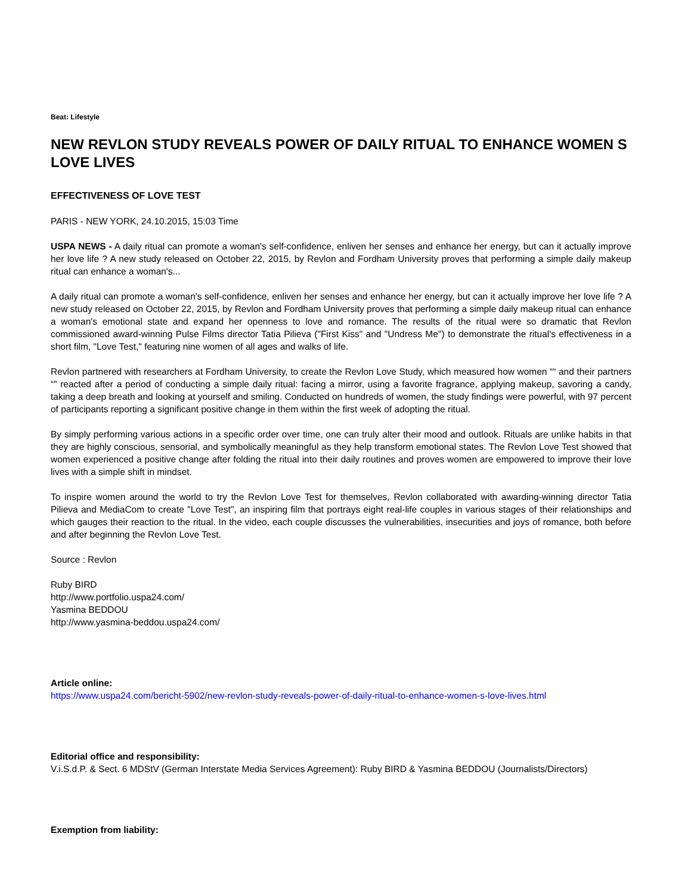Beat: Lifestyle
NEW REVLON STUDY REVEALS POWER OF DAILY RITUAL TO ENHANCE WOMEN S LOVE LIVES
EFFECTIVENESS OF LOVE TEST
PARIS - NEW YORK, 24.10.2015, 15:03 Time
USPA NEWS - A daily ritual can promote a woman's self-confidence, enliven her senses and enhance her energy, but can it actually improve her love life ? A new study released on October 22, 2015, by Revlon and Fordham University proves that performing a simple daily makeup ritual can enhance a woman's...
A daily ritual can promote a woman's self-confidence, enliven her senses and enhance her energy, but can it actually improve her love life ? A new study released on October 22, 2015, by Revlon and Fordham University proves that performing a simple daily makeup ritual can enhance a woman's emotional state and expand her openness to love and romance. The results of the ritual were so dramatic that Revlon commissioned award-winning Pulse Films director Tatia Pilieva ("First Kiss" and "Undress Me") to demonstrate the ritual's effectiveness in a short film, "Love Test," featuring nine women of all ages and walks of life.
Revlon partnered with researchers at Fordham University, to create the Revlon Love Study, which measured how women ““ and their partners “” reacted after a period of conducting a simple daily ritual: facing a mirror, using a favorite fragrance, applying makeup, savoring a candy, taking a deep breath and looking at yourself and smiling. Conducted on hundreds of women, the study findings were powerful, with 97 percent of participants reporting a significant positive change in them within the first week of adopting the ritual.
By simply performing various actions in a specific order over time, one can truly alter their mood and outlook. Rituals are unlike habits in that they are highly conscious, sensorial, and symbolically meaningful as they help transform emotional states. The Revlon Love Test showed that women experienced a positive change after folding the ritual into their daily routines and proves women are empowered to improve their love lives with a simple shift in mindset.
To inspire women around the world to try the Revlon Love Test for themselves, Revlon collaborated with awarding-winning director Tatia Pilieva and MediaCom to create "Love Test", an inspiring film that portrays eight real-life couples in various stages of their relationships and which gauges their reaction to the ritual. In the video, each couple discusses the vulnerabilities, insecurities and joys of romance, both before and after beginning the Revlon Love Test.
Source : Revlon
Ruby BIRD
http://www.portfolio.uspa24.com/
Yasmina BEDDOU
http://www.yasmina-beddou.uspa24.com/
Article online:
https://www.uspa24.com/bericht-5902/new-revlon-study-reveals-power-of-daily-ritual-to-enhance-women-s-love-lives.html
Editorial office and responsibility:
V.i.S.d.P. & Sect. 6 MDStV (German Interstate Media Services Agreement): Ruby BIRD & Yasmina BEDDOU (Journalists/Directors)
Exemption from liability: